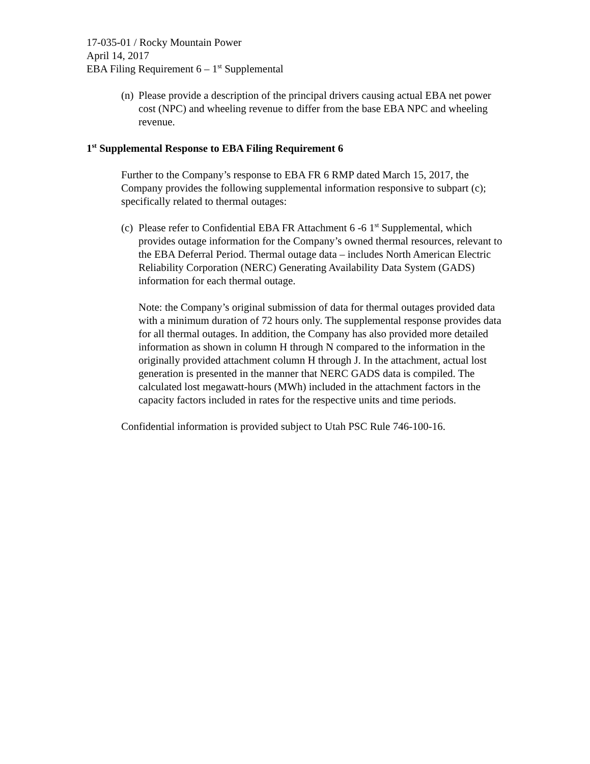17-035-01 / Rocky Mountain Power
April 14, 2017
EBA Filing Requirement 6 – 1<sup>st</sup> Supplemental
(n) Please provide a description of the principal drivers causing actual EBA net power cost (NPC) and wheeling revenue to differ from the base EBA NPC and wheeling revenue.
1<sup>st</sup> Supplemental Response to EBA Filing Requirement 6
Further to the Company’s response to EBA FR 6 RMP dated March 15, 2017, the Company provides the following supplemental information responsive to subpart (c); specifically related to thermal outages:
(c) Please refer to Confidential EBA FR Attachment 6 -6 1<sup>st</sup> Supplemental, which provides outage information for the Company’s owned thermal resources, relevant to the EBA Deferral Period. Thermal outage data – includes North American Electric Reliability Corporation (NERC) Generating Availability Data System (GADS) information for each thermal outage.
Note: the Company’s original submission of data for thermal outages provided data with a minimum duration of 72 hours only. The supplemental response provides data for all thermal outages. In addition, the Company has also provided more detailed information as shown in column H through N compared to the information in the originally provided attachment column H through J. In the attachment, actual lost generation is presented in the manner that NERC GADS data is compiled. The calculated lost megawatt-hours (MWh) included in the attachment factors in the capacity factors included in rates for the respective units and time periods.
Confidential information is provided subject to Utah PSC Rule 746-100-16.